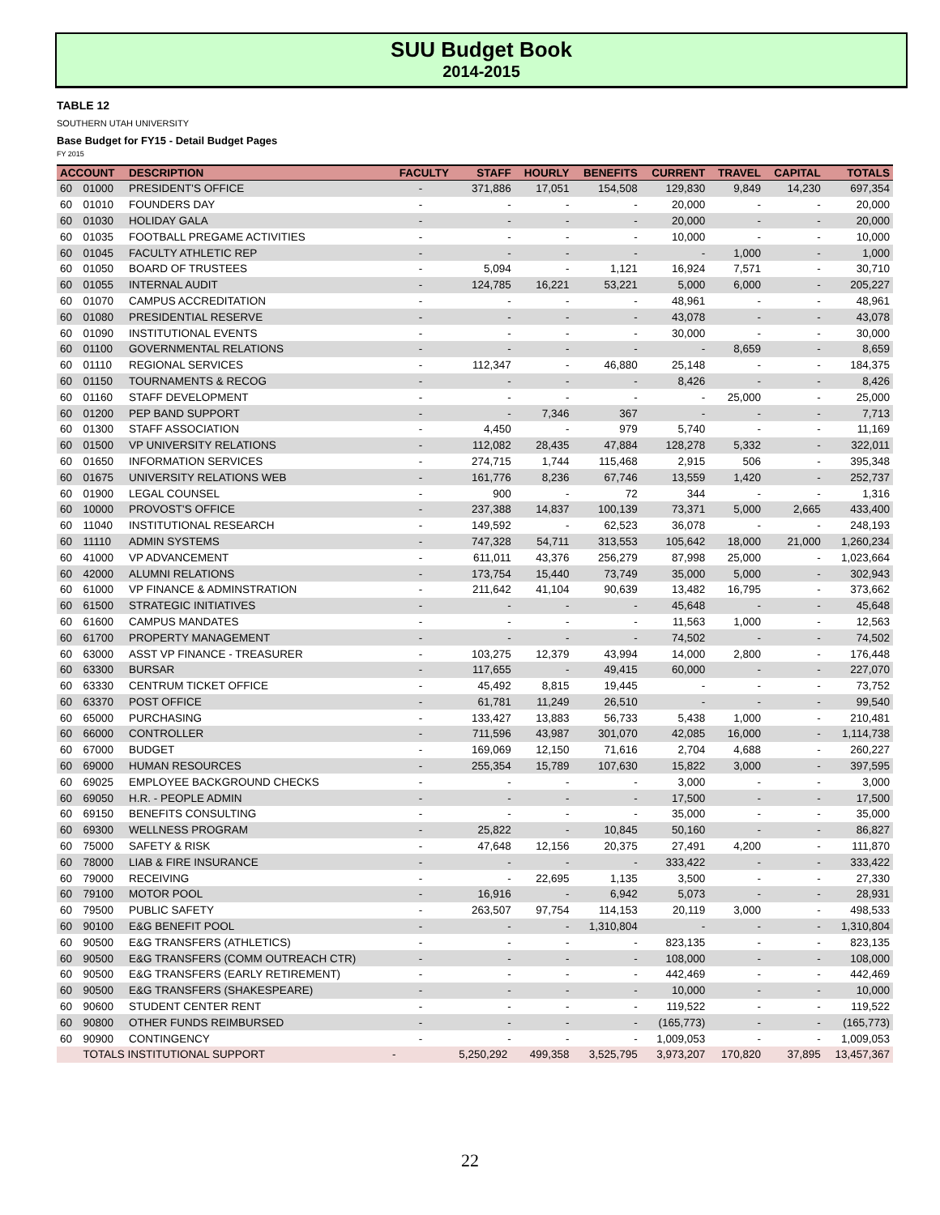SUU Budget Book
2014-2015
TABLE 12
SOUTHERN UTAH UNIVERSITY
Base Budget for FY15 - Detail Budget Pages
FY 2015
| ACCOUNT | | DESCRIPTION | FACULTY | STAFF | HOURLY | BENEFITS | CURRENT | TRAVEL | CAPITAL | TOTALS |
| --- | --- | --- | --- | --- | --- | --- | --- | --- | --- | --- |
| 60 | 01000 | PRESIDENT'S OFFICE | - | 371,886 | 17,051 | 154,508 | 129,830 | 9,849 | 14,230 | 697,354 |
| 60 | 01010 | FOUNDERS DAY | - | - | - | - | 20,000 | - | - | 20,000 |
| 60 | 01030 | HOLIDAY GALA | - | - | - | - | 20,000 | - | - | 20,000 |
| 60 | 01035 | FOOTBALL PREGAME ACTIVITIES | - | - | - | - | 10,000 | - | - | 10,000 |
| 60 | 01045 | FACULTY ATHLETIC REP | - | - | - | - | - | 1,000 | - | 1,000 |
| 60 | 01050 | BOARD OF TRUSTEES | - | 5,094 | - | 1,121 | 16,924 | 7,571 | - | 30,710 |
| 60 | 01055 | INTERNAL AUDIT | - | 124,785 | 16,221 | 53,221 | 5,000 | 6,000 | - | 205,227 |
| 60 | 01070 | CAMPUS ACCREDITATION | - | - | - | - | 48,961 | - | - | 48,961 |
| 60 | 01080 | PRESIDENTIAL RESERVE | - | - | - | - | 43,078 | - | - | 43,078 |
| 60 | 01090 | INSTITUTIONAL EVENTS | - | - | - | - | 30,000 | - | - | 30,000 |
| 60 | 01100 | GOVERNMENTAL RELATIONS | - | - | - | - | - | 8,659 | - | 8,659 |
| 60 | 01110 | REGIONAL SERVICES | - | 112,347 | - | 46,880 | 25,148 | - | - | 184,375 |
| 60 | 01150 | TOURNAMENTS & RECOG | - | - | - | - | 8,426 | - | - | 8,426 |
| 60 | 01160 | STAFF DEVELOPMENT | - | - | - | - | - | 25,000 | - | 25,000 |
| 60 | 01200 | PEP BAND SUPPORT | - | - | 7,346 | 367 | - | - | - | 7,713 |
| 60 | 01300 | STAFF ASSOCIATION | - | 4,450 | - | 979 | 5,740 | - | - | 11,169 |
| 60 | 01500 | VP UNIVERSITY RELATIONS | - | 112,082 | 28,435 | 47,884 | 128,278 | 5,332 | - | 322,011 |
| 60 | 01650 | INFORMATION SERVICES | - | 274,715 | 1,744 | 115,468 | 2,915 | 506 | - | 395,348 |
| 60 | 01675 | UNIVERSITY RELATIONS WEB | - | 161,776 | 8,236 | 67,746 | 13,559 | 1,420 | - | 252,737 |
| 60 | 01900 | LEGAL COUNSEL | - | 900 | - | 72 | 344 | - | - | 1,316 |
| 60 | 10000 | PROVOST'S OFFICE | - | 237,388 | 14,837 | 100,139 | 73,371 | 5,000 | 2,665 | 433,400 |
| 60 | 11040 | INSTITUTIONAL RESEARCH | - | 149,592 | - | 62,523 | 36,078 | - | - | 248,193 |
| 60 | 11110 | ADMIN SYSTEMS | - | 747,328 | 54,711 | 313,553 | 105,642 | 18,000 | 21,000 | 1,260,234 |
| 60 | 41000 | VP ADVANCEMENT | - | 611,011 | 43,376 | 256,279 | 87,998 | 25,000 | - | 1,023,664 |
| 60 | 42000 | ALUMNI RELATIONS | - | 173,754 | 15,440 | 73,749 | 35,000 | 5,000 | - | 302,943 |
| 60 | 61000 | VP FINANCE & ADMINSTRATION | - | 211,642 | 41,104 | 90,639 | 13,482 | 16,795 | - | 373,662 |
| 60 | 61500 | STRATEGIC INITIATIVES | - | - | - | - | 45,648 | - | - | 45,648 |
| 60 | 61600 | CAMPUS MANDATES | - | - | - | - | 11,563 | 1,000 | - | 12,563 |
| 60 | 61700 | PROPERTY MANAGEMENT | - | - | - | - | 74,502 | - | - | 74,502 |
| 60 | 63000 | ASST VP FINANCE - TREASURER | - | 103,275 | 12,379 | 43,994 | 14,000 | 2,800 | - | 176,448 |
| 60 | 63300 | BURSAR | - | 117,655 | - | 49,415 | 60,000 | - | - | 227,070 |
| 60 | 63330 | CENTRUM TICKET OFFICE | - | 45,492 | 8,815 | 19,445 | - | - | - | 73,752 |
| 60 | 63370 | POST OFFICE | - | 61,781 | 11,249 | 26,510 | - | - | - | 99,540 |
| 60 | 65000 | PURCHASING | - | 133,427 | 13,883 | 56,733 | 5,438 | 1,000 | - | 210,481 |
| 60 | 66000 | CONTROLLER | - | 711,596 | 43,987 | 301,070 | 42,085 | 16,000 | - | 1,114,738 |
| 60 | 67000 | BUDGET | - | 169,069 | 12,150 | 71,616 | 2,704 | 4,688 | - | 260,227 |
| 60 | 69000 | HUMAN RESOURCES | - | 255,354 | 15,789 | 107,630 | 15,822 | 3,000 | - | 397,595 |
| 60 | 69025 | EMPLOYEE BACKGROUND CHECKS | - | - | - | - | 3,000 | - | - | 3,000 |
| 60 | 69050 | H.R. - PEOPLE ADMIN | - | - | - | - | 17,500 | - | - | 17,500 |
| 60 | 69150 | BENEFITS CONSULTING | - | - | - | - | 35,000 | - | - | 35,000 |
| 60 | 69300 | WELLNESS PROGRAM | - | 25,822 | - | 10,845 | 50,160 | - | - | 86,827 |
| 60 | 75000 | SAFETY & RISK | - | 47,648 | 12,156 | 20,375 | 27,491 | 4,200 | - | 111,870 |
| 60 | 78000 | LIAB & FIRE INSURANCE | - | - | - | - | 333,422 | - | - | 333,422 |
| 60 | 79000 | RECEIVING | - | - | 22,695 | 1,135 | 3,500 | - | - | 27,330 |
| 60 | 79100 | MOTOR POOL | - | 16,916 | - | 6,942 | 5,073 | - | - | 28,931 |
| 60 | 79500 | PUBLIC SAFETY | - | 263,507 | 97,754 | 114,153 | 20,119 | 3,000 | - | 498,533 |
| 60 | 90100 | E&G BENEFIT POOL | - | - | - | 1,310,804 | - | - | - | 1,310,804 |
| 60 | 90500 | E&G TRANSFERS (ATHLETICS) | - | - | - | - | 823,135 | - | - | 823,135 |
| 60 | 90500 | E&G TRANSFERS (COMM OUTREACH CTR) | - | - | - | - | 108,000 | - | - | 108,000 |
| 60 | 90500 | E&G TRANSFERS (EARLY RETIREMENT) | - | - | - | - | 442,469 | - | - | 442,469 |
| 60 | 90500 | E&G TRANSFERS (SHAKESPEARE) | - | - | - | - | 10,000 | - | - | 10,000 |
| 60 | 90600 | STUDENT CENTER RENT | - | - | - | - | 119,522 | - | - | 119,522 |
| 60 | 90800 | OTHER FUNDS REIMBURSED | - | - | - | - | (165,773) | - | - | (165,773) |
| 60 | 90900 | CONTINGENCY | - | - | - | - | 1,009,053 | - | - | 1,009,053 |
| | TOTALS INSTITUTIONAL SUPPORT | | - | 5,250,292 | 499,358 | 3,525,795 | 3,973,207 | 170,820 | 37,895 | 13,457,367 |
22